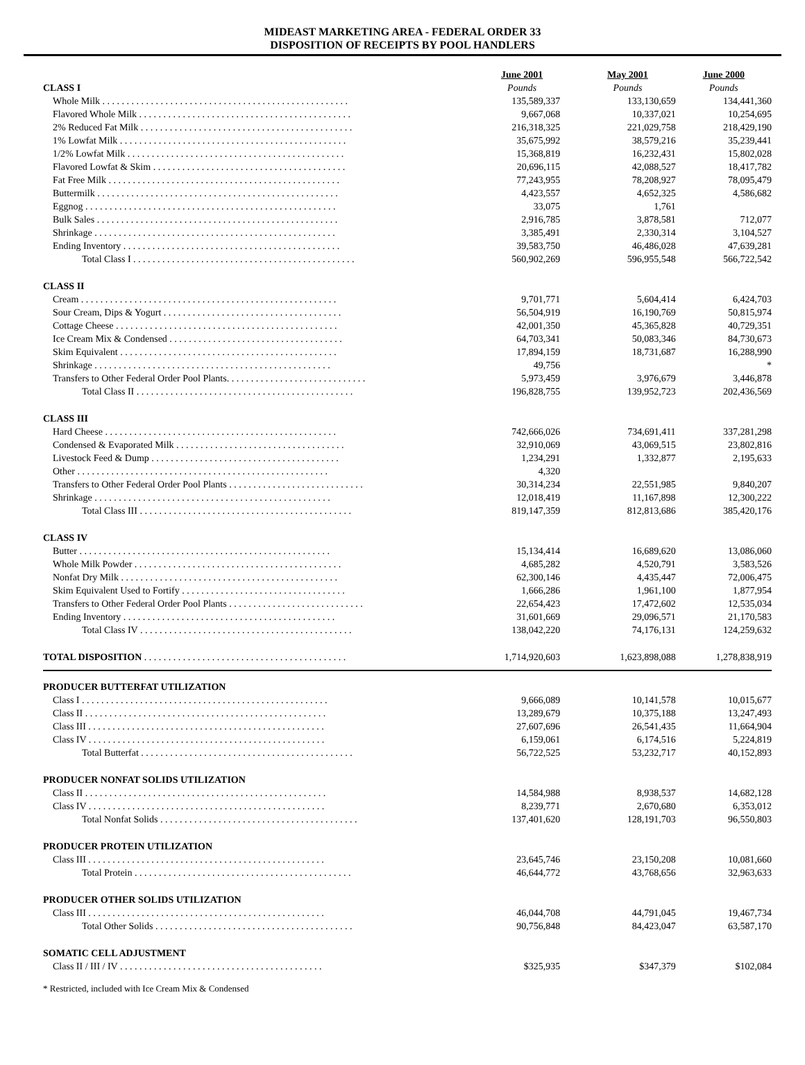MIDEAST MARKETING AREA - FEDERAL ORDER 33
DISPOSITION OF RECEIPTS BY POOL HANDLERS
| | June 2001 | May 2001 | June 2000 |
| CLASS I | Pounds | Pounds | Pounds |
| Whole Milk . . . . . . . . . . . . . . . . . . . . . . . . . . . . . . . . . . . . . . . . . . . . . . . . . . . | 135,589,337 | 133,130,659 | 134,441,360 |
| Flavored Whole Milk . . . . . . . . . . . . . . . . . . . . . . . . . . . . . . . . . . . . . . . . . . . . | 9,667,068 | 10,337,021 | 10,254,695 |
| 2% Reduced Fat Milk . . . . . . . . . . . . . . . . . . . . . . . . . . . . . . . . . . . . . . . . . . . . | 216,318,325 | 221,029,758 | 218,429,190 |
| 1% Lowfat Milk . . . . . . . . . . . . . . . . . . . . . . . . . . . . . . . . . . . . . . . . . . . . . . . | 35,675,992 | 38,579,216 | 35,239,441 |
| 1/2% Lowfat Milk . . . . . . . . . . . . . . . . . . . . . . . . . . . . . . . . . . . . . . . . . . . . . | 15,368,819 | 16,232,431 | 15,802,028 |
| Flavored Lowfat & Skim . . . . . . . . . . . . . . . . . . . . . . . . . . . . . . . . . . . . . . . . | 20,696,115 | 42,088,527 | 18,417,782 |
| Fat Free Milk . . . . . . . . . . . . . . . . . . . . . . . . . . . . . . . . . . . . . . . . . . . . . . . . | 77,243,955 | 78,208,927 | 78,095,479 |
| Buttermilk . . . . . . . . . . . . . . . . . . . . . . . . . . . . . . . . . . . . . . . . . . . . . . . . . . | 4,423,557 | 4,652,325 | 4,586,682 |
| Eggnog . . . . . . . . . . . . . . . . . . . . . . . . . . . . . . . . . . . . . . . . . . . . . . . . . . . . | 33,075 | 1,761 | |
| Bulk Sales . . . . . . . . . . . . . . . . . . . . . . . . . . . . . . . . . . . . . . . . . . . . . . . . . . | 2,916,785 | 3,878,581 | 712,077 |
| Shrinkage . . . . . . . . . . . . . . . . . . . . . . . . . . . . . . . . . . . . . . . . . . . . . . . . . . | 3,385,491 | 2,330,314 | 3,104,527 |
| Ending Inventory . . . . . . . . . . . . . . . . . . . . . . . . . . . . . . . . . . . . . . . . . . . . . | 39,583,750 | 46,486,028 | 47,639,281 |
| Total Class I . . . . . . . . . . . . . . . . . . . . . . . . . . . . . . . . . . . . . . . . . . . . . . | 560,902,269 | 596,955,548 | 566,722,542 |
| CLASS II | | | |
| Cream . . . . . . . . . . . . . . . . . . . . . . . . . . . . . . . . . . . . . . . . . . . . . . . . . . . . . | 9,701,771 | 5,604,414 | 6,424,703 |
| Sour Cream, Dips & Yogurt . . . . . . . . . . . . . . . . . . . . . . . . . . . . . . . . . . . . . | 56,504,919 | 16,190,769 | 50,815,974 |
| Cottage Cheese . . . . . . . . . . . . . . . . . . . . . . . . . . . . . . . . . . . . . . . . . . . . . . | 42,001,350 | 45,365,828 | 40,729,351 |
| Ice Cream Mix & Condensed . . . . . . . . . . . . . . . . . . . . . . . . . . . . . . . . . . . . | 64,703,341 | 50,083,346 | 84,730,673 |
| Skim Equivalent . . . . . . . . . . . . . . . . . . . . . . . . . . . . . . . . . . . . . . . . . . . . . | 17,894,159 | 18,731,687 | 16,288,990 |
| Shrinkage . . . . . . . . . . . . . . . . . . . . . . . . . . . . . . . . . . . . . . . . . . . . . . . . . | 49,756 | | * |
| Transfers to Other Federal Order Pool Plants. . . . . . . . . . . . . . . . . . . . . . . . . . . . . | 5,973,459 | 3,976,679 | 3,446,878 |
| Total Class II . . . . . . . . . . . . . . . . . . . . . . . . . . . . . . . . . . . . . . . . . . . . . | 196,828,755 | 139,952,723 | 202,436,569 |
| CLASS III | | | |
| Hard Cheese . . . . . . . . . . . . . . . . . . . . . . . . . . . . . . . . . . . . . . . . . . . . . . . . | 742,666,026 | 734,691,411 | 337,281,298 |
| Condensed & Evaporated Milk . . . . . . . . . . . . . . . . . . . . . . . . . . . . . . . . . . . | 32,910,069 | 43,069,515 | 23,802,816 |
| Livestock Feed & Dump . . . . . . . . . . . . . . . . . . . . . . . . . . . . . . . . . . . . . . . | 1,234,291 | 1,332,877 | 2,195,633 |
| Other . . . . . . . . . . . . . . . . . . . . . . . . . . . . . . . . . . . . . . . . . . . . . . . . . . . . | 4,320 | | |
| Transfers to Other Federal Order Pool Plants . . . . . . . . . . . . . . . . . . . . . . . . . . . . | 30,314,234 | 22,551,985 | 9,840,207 |
| Shrinkage . . . . . . . . . . . . . . . . . . . . . . . . . . . . . . . . . . . . . . . . . . . . . . . . . | 12,018,419 | 11,167,898 | 12,300,222 |
| Total Class III . . . . . . . . . . . . . . . . . . . . . . . . . . . . . . . . . . . . . . . . . . . . | 819,147,359 | 812,813,686 | 385,420,176 |
| CLASS IV | | | |
| Butter . . . . . . . . . . . . . . . . . . . . . . . . . . . . . . . . . . . . . . . . . . . . . . . . . . . . | 15,134,414 | 16,689,620 | 13,086,060 |
| Whole Milk Powder . . . . . . . . . . . . . . . . . . . . . . . . . . . . . . . . . . . . . . . . . . . | 4,685,282 | 4,520,791 | 3,583,526 |
| Nonfat Dry Milk . . . . . . . . . . . . . . . . . . . . . . . . . . . . . . . . . . . . . . . . . . . . . | 62,300,146 | 4,435,447 | 72,006,475 |
| Skim Equivalent Used to Fortify . . . . . . . . . . . . . . . . . . . . . . . . . . . . . . . . . . | 1,666,286 | 1,961,100 | 1,877,954 |
| Transfers to Other Federal Order Pool Plants . . . . . . . . . . . . . . . . . . . . . . . . . . . . | 22,654,423 | 17,472,602 | 12,535,034 |
| Ending Inventory . . . . . . . . . . . . . . . . . . . . . . . . . . . . . . . . . . . . . . . . . . . . | 31,601,669 | 29,096,571 | 21,170,583 |
| Total Class IV . . . . . . . . . . . . . . . . . . . . . . . . . . . . . . . . . . . . . . . . . . . . | 138,042,220 | 74,176,131 | 124,259,632 |
| TOTAL DISPOSITION . . . . . . . . . . . . . . . . . . . . . . . . . . . . . . . . . . . . . . . . . . | 1,714,920,603 | 1,623,898,088 | 1,278,838,919 |
| PRODUCER BUTTERFAT UTILIZATION | | | |
| Class I . . . . . . . . . . . . . . . . . . . . . . . . . . . . . . . . . . . . . . . . . . . . . . . . . . . | 9,666,089 | 10,141,578 | 10,015,677 |
| Class II . . . . . . . . . . . . . . . . . . . . . . . . . . . . . . . . . . . . . . . . . . . . . . . . . . | 13,289,679 | 10,375,188 | 13,247,493 |
| Class III . . . . . . . . . . . . . . . . . . . . . . . . . . . . . . . . . . . . . . . . . . . . . . . . . | 27,607,696 | 26,541,435 | 11,664,904 |
| Class IV . . . . . . . . . . . . . . . . . . . . . . . . . . . . . . . . . . . . . . . . . . . . . . . . . | 6,159,061 | 6,174,516 | 5,224,819 |
| Total Butterfat . . . . . . . . . . . . . . . . . . . . . . . . . . . . . . . . . . . . . . . . . . . . | 56,722,525 | 53,232,717 | 40,152,893 |
| PRODUCER NONFAT SOLIDS UTILIZATION | | | |
| Class II . . . . . . . . . . . . . . . . . . . . . . . . . . . . . . . . . . . . . . . . . . . . . . . . . . | 14,584,988 | 8,938,537 | 14,682,128 |
| Class IV . . . . . . . . . . . . . . . . . . . . . . . . . . . . . . . . . . . . . . . . . . . . . . . . . | 8,239,771 | 2,670,680 | 6,353,012 |
| Total Nonfat Solids . . . . . . . . . . . . . . . . . . . . . . . . . . . . . . . . . . . . . . . . . | 137,401,620 | 128,191,703 | 96,550,803 |
| PRODUCER PROTEIN UTILIZATION | | | |
| Class III . . . . . . . . . . . . . . . . . . . . . . . . . . . . . . . . . . . . . . . . . . . . . . . . . | 23,645,746 | 23,150,208 | 10,081,660 |
| Total Protein . . . . . . . . . . . . . . . . . . . . . . . . . . . . . . . . . . . . . . . . . . . . . | 46,644,772 | 43,768,656 | 32,963,633 |
| PRODUCER OTHER SOLIDS UTILIZATION | | | |
| Class III . . . . . . . . . . . . . . . . . . . . . . . . . . . . . . . . . . . . . . . . . . . . . . . . . | 46,044,708 | 44,791,045 | 19,467,734 |
| Total Other Solids . . . . . . . . . . . . . . . . . . . . . . . . . . . . . . . . . . . . . . . . . | 90,756,848 | 84,423,047 | 63,587,170 |
| SOMATIC CELL ADJUSTMENT | | | |
| Class II / III / IV . . . . . . . . . . . . . . . . . . . . . . . . . . . . . . . . . . . . . . . . . . | $325,935 | $347,379 | $102,084 |
* Restricted, included with Ice Cream Mix & Condensed